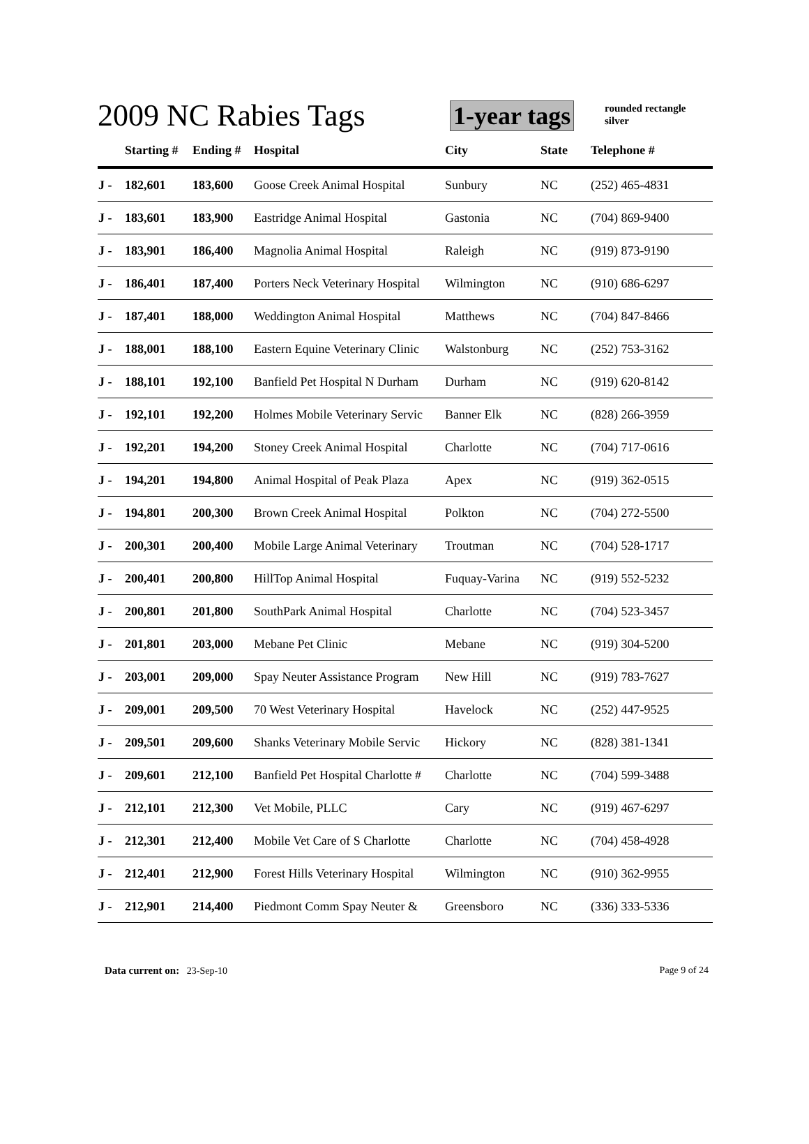2009 NC Rabies Tags
1-year tags rounded rectangle
silver
| | Starting # | Ending # | Hospital | City | State | Telephone # |
| --- | --- | --- | --- | --- | --- | --- |
| J - | 182,601 | 183,600 | Goose Creek Animal Hospital | Sunbury | NC | (252) 465-4831 |
| J - | 183,601 | 183,900 | Eastridge Animal Hospital | Gastonia | NC | (704) 869-9400 |
| J - | 183,901 | 186,400 | Magnolia Animal Hospital | Raleigh | NC | (919) 873-9190 |
| J - | 186,401 | 187,400 | Porters Neck Veterinary Hospital | Wilmington | NC | (910) 686-6297 |
| J - | 187,401 | 188,000 | Weddington Animal Hospital | Matthews | NC | (704) 847-8466 |
| J - | 188,001 | 188,100 | Eastern Equine Veterinary Clinic | Walstonburg | NC | (252) 753-3162 |
| J - | 188,101 | 192,100 | Banfield Pet Hospital N Durham | Durham | NC | (919) 620-8142 |
| J - | 192,101 | 192,200 | Holmes Mobile Veterinary Servic | Banner Elk | NC | (828) 266-3959 |
| J - | 192,201 | 194,200 | Stoney Creek Animal Hospital | Charlotte | NC | (704) 717-0616 |
| J - | 194,201 | 194,800 | Animal Hospital of Peak Plaza | Apex | NC | (919) 362-0515 |
| J - | 194,801 | 200,300 | Brown Creek Animal Hospital | Polkton | NC | (704) 272-5500 |
| J - | 200,301 | 200,400 | Mobile Large Animal Veterinary | Troutman | NC | (704) 528-1717 |
| J - | 200,401 | 200,800 | HillTop Animal Hospital | Fuquay-Varina | NC | (919) 552-5232 |
| J - | 200,801 | 201,800 | SouthPark Animal Hospital | Charlotte | NC | (704) 523-3457 |
| J - | 201,801 | 203,000 | Mebane Pet Clinic | Mebane | NC | (919) 304-5200 |
| J - | 203,001 | 209,000 | Spay Neuter Assistance Program | New Hill | NC | (919) 783-7627 |
| J - | 209,001 | 209,500 | 70 West Veterinary Hospital | Havelock | NC | (252) 447-9525 |
| J - | 209,501 | 209,600 | Shanks Veterinary Mobile Servic | Hickory | NC | (828) 381-1341 |
| J - | 209,601 | 212,100 | Banfield Pet Hospital Charlotte # | Charlotte | NC | (704) 599-3488 |
| J - | 212,101 | 212,300 | Vet Mobile, PLLC | Cary | NC | (919) 467-6297 |
| J - | 212,301 | 212,400 | Mobile Vet Care of S Charlotte | Charlotte | NC | (704) 458-4928 |
| J - | 212,401 | 212,900 | Forest Hills Veterinary Hospital | Wilmington | NC | (910) 362-9955 |
| J - | 212,901 | 214,400 | Piedmont Comm Spay Neuter & | Greensboro | NC | (336) 333-5336 |
Data current on: 23-Sep-10 Page 9 of 24